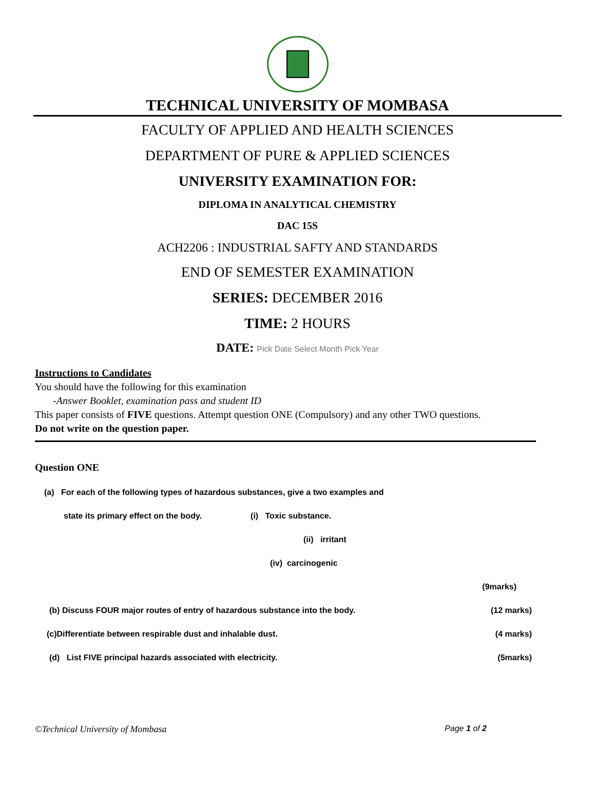TECHNICAL UNIVERSITY OF MOMBASA
FACULTY OF APPLIED AND HEALTH SCIENCES
DEPARTMENT OF PURE & APPLIED SCIENCES
UNIVERSITY EXAMINATION FOR:
DIPLOMA IN ANALYTICAL CHEMISTRY
DAC 15S
ACH2206 : INDUSTRIAL SAFTY AND STANDARDS
END OF SEMESTER EXAMINATION
SERIES: DECEMBER 2016
TIME: 2 HOURS
DATE: Pick Date Select Month Pick Year
Instructions to Candidates
You should have the following for this examination
-Answer Booklet, examination pass and student ID
This paper consists of FIVE questions. Attempt question ONE (Compulsory) and any other TWO questions.
Do not write on the question paper.
Question ONE
(a) For each of the following types of hazardous substances, give a two examples and
state its primary effect on the body. (i) Toxic substance.
(ii) irritant
(iv) carcinogenic
(9marks)
(b) Discuss FOUR major routes of entry of hazardous substance into the body. (12 marks)
(c)Differentiate between respirable dust and inhalable dust. (4 marks)
(d) List FIVE principal hazards associated with electricity. (5marks)
©Technical University of Mombasa Page 1 of 2